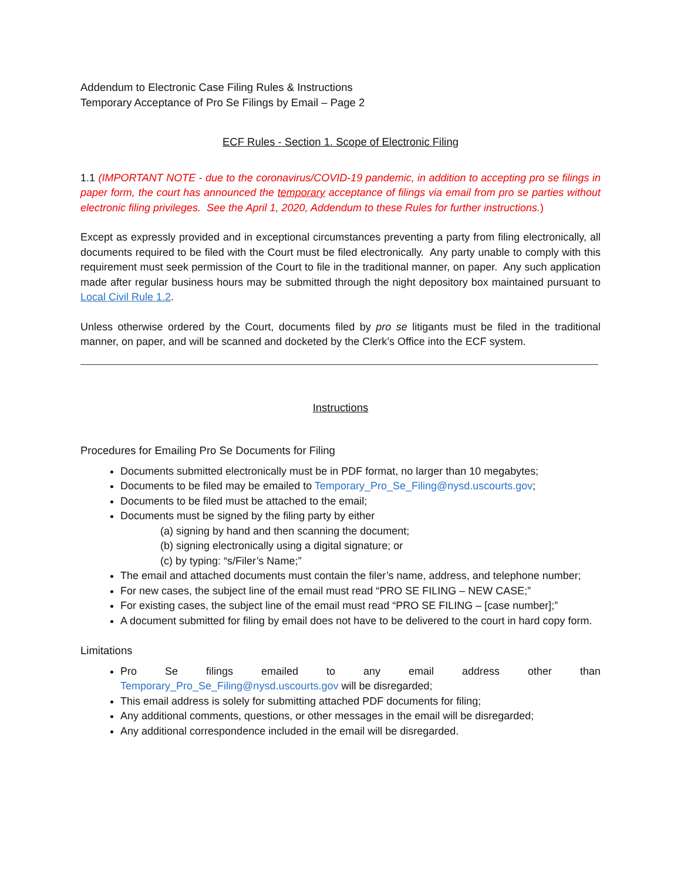Addendum to Electronic Case Filing Rules & Instructions
Temporary Acceptance of Pro Se Filings by Email – Page 2
ECF Rules - Section 1. Scope of Electronic Filing
1.1 (IMPORTANT NOTE - due to the coronavirus/COVID-19 pandemic, in addition to accepting pro se filings in paper form, the court has announced the temporary acceptance of filings via email from pro se parties without electronic filing privileges. See the April 1, 2020, Addendum to these Rules for further instructions.)
Except as expressly provided and in exceptional circumstances preventing a party from filing electronically, all documents required to be filed with the Court must be filed electronically. Any party unable to comply with this requirement must seek permission of the Court to file in the traditional manner, on paper. Any such application made after regular business hours may be submitted through the night depository box maintained pursuant to Local Civil Rule 1.2.
Unless otherwise ordered by the Court, documents filed by pro se litigants must be filed in the traditional manner, on paper, and will be scanned and docketed by the Clerk’s Office into the ECF system.
Instructions
Procedures for Emailing Pro Se Documents for Filing
Documents submitted electronically must be in PDF format, no larger than 10 megabytes;
Documents to be filed may be emailed to Temporary_Pro_Se_Filing@nysd.uscourts.gov;
Documents to be filed must be attached to the email;
Documents must be signed by the filing party by either
(a) signing by hand and then scanning the document;
(b) signing electronically using a digital signature; or
(c) by typing: “s/Filer’s Name;”
The email and attached documents must contain the filer’s name, address, and telephone number;
For new cases, the subject line of the email must read “PRO SE FILING – NEW CASE;”
For existing cases, the subject line of the email must read “PRO SE FILING – [case number];”
A document submitted for filing by email does not have to be delivered to the court in hard copy form.
Limitations
Pro Se filings emailed to any email address other than
Temporary_Pro_Se_Filing@nysd.uscourts.gov will be disregarded;
This email address is solely for submitting attached PDF documents for filing;
Any additional comments, questions, or other messages in the email will be disregarded;
Any additional correspondence included in the email will be disregarded.